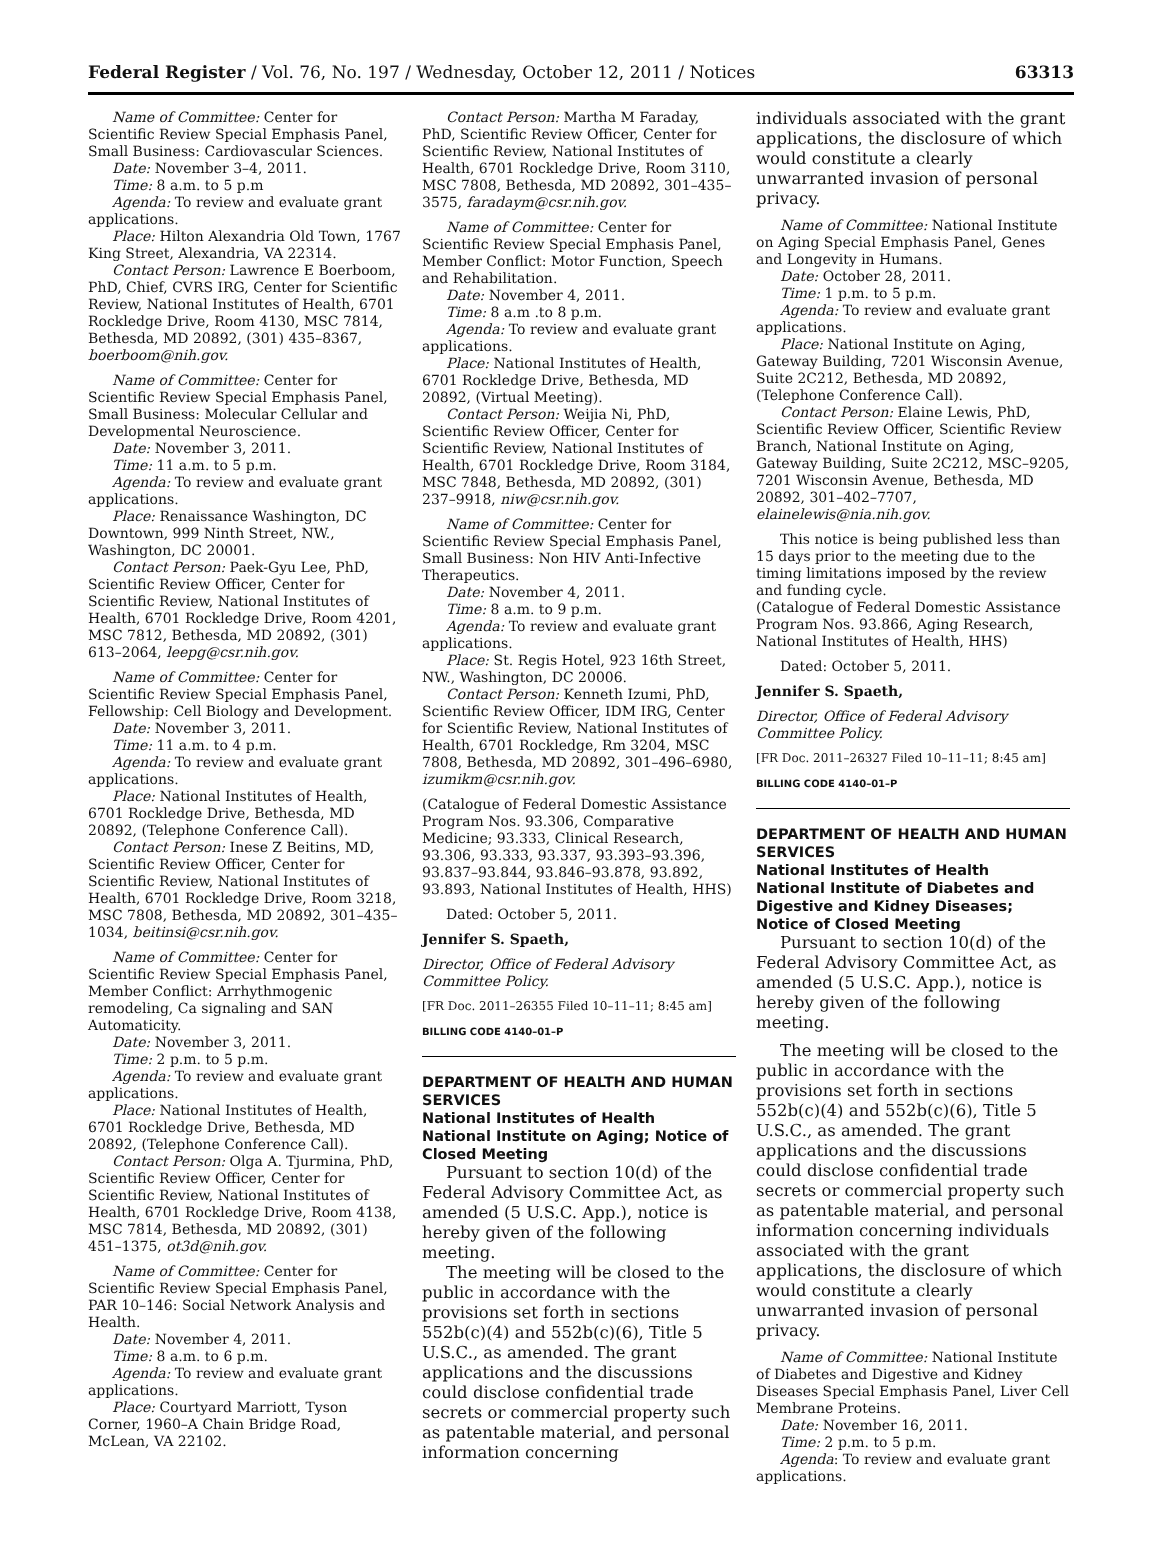Federal Register / Vol. 76, No. 197 / Wednesday, October 12, 2011 / Notices 63313
Name of Committee: Center for Scientific Review Special Emphasis Panel, Small Business: Cardiovascular Sciences.
Date: November 3–4, 2011.
Time: 8 a.m. to 5 p.m
Agenda: To review and evaluate grant applications.
Place: Hilton Alexandria Old Town, 1767 King Street, Alexandria, VA 22314.
Contact Person: Lawrence E Boerboom, PhD, Chief, CVRS IRG, Center for Scientific Review, National Institutes of Health, 6701 Rockledge Drive, Room 4130, MSC 7814, Bethesda, MD 20892, (301) 435–8367, boerboom@nih.gov.
Name of Committee: Center for Scientific Review Special Emphasis Panel, Small Business: Molecular Cellular and Developmental Neuroscience.
Date: November 3, 2011.
Time: 11 a.m. to 5 p.m.
Agenda: To review and evaluate grant applications.
Place: Renaissance Washington, DC Downtown, 999 Ninth Street, NW., Washington, DC 20001.
Contact Person: Paek-Gyu Lee, PhD, Scientific Review Officer, Center for Scientific Review, National Institutes of Health, 6701 Rockledge Drive, Room 4201, MSC 7812, Bethesda, MD 20892, (301) 613–2064, leepg@csr.nih.gov.
Name of Committee: Center for Scientific Review Special Emphasis Panel, Fellowship: Cell Biology and Development.
Date: November 3, 2011.
Time: 11 a.m. to 4 p.m.
Agenda: To review and evaluate grant applications.
Place: National Institutes of Health, 6701 Rockledge Drive, Bethesda, MD 20892, (Telephone Conference Call).
Contact Person: Inese Z Beitins, MD, Scientific Review Officer, Center for Scientific Review, National Institutes of Health, 6701 Rockledge Drive, Room 3218, MSC 7808, Bethesda, MD 20892, 301–435–1034, beitinsi@csr.nih.gov.
Name of Committee: Center for Scientific Review Special Emphasis Panel, Member Conflict: Arrhythmogenic remodeling, Ca signaling and SAN Automaticity.
Date: November 3, 2011.
Time: 2 p.m. to 5 p.m.
Agenda: To review and evaluate grant applications.
Place: National Institutes of Health, 6701 Rockledge Drive, Bethesda, MD 20892, (Telephone Conference Call).
Contact Person: Olga A. Tjurmina, PhD, Scientific Review Officer, Center for Scientific Review, National Institutes of Health, 6701 Rockledge Drive, Room 4138, MSC 7814, Bethesda, MD 20892, (301) 451–1375, ot3d@nih.gov.
Name of Committee: Center for Scientific Review Special Emphasis Panel, PAR 10–146: Social Network Analysis and Health.
Date: November 4, 2011.
Time: 8 a.m. to 6 p.m.
Agenda: To review and evaluate grant applications.
Place: Courtyard Marriott, Tyson Corner, 1960–A Chain Bridge Road, McLean, VA 22102.
Contact Person: Martha M Faraday, PhD, Scientific Review Officer, Center for Scientific Review, National Institutes of Health, 6701 Rockledge Drive, Room 3110, MSC 7808, Bethesda, MD 20892, 301–435–3575, faradaym@csr.nih.gov.
Name of Committee: Center for Scientific Review Special Emphasis Panel, Member Conflict: Motor Function, Speech and Rehabilitation.
Date: November 4, 2011.
Time: 8 a.m .to 8 p.m.
Agenda: To review and evaluate grant applications.
Place: National Institutes of Health, 6701 Rockledge Drive, Bethesda, MD 20892, (Virtual Meeting).
Contact Person: Weijia Ni, PhD, Scientific Review Officer, Center for Scientific Review, National Institutes of Health, 6701 Rockledge Drive, Room 3184, MSC 7848, Bethesda, MD 20892, (301) 237–9918, niw@csr.nih.gov.
Name of Committee: Center for Scientific Review Special Emphasis Panel, Small Business: Non HIV Anti-Infective Therapeutics.
Date: November 4, 2011.
Time: 8 a.m. to 9 p.m.
Agenda: To review and evaluate grant applications.
Place: St. Regis Hotel, 923 16th Street, NW., Washington, DC 20006.
Contact Person: Kenneth Izumi, PhD, Scientific Review Officer, IDM IRG, Center for Scientific Review, National Institutes of Health, 6701 Rockledge, Rm 3204, MSC 7808, Bethesda, MD 20892, 301–496–6980, izumikm@csr.nih.gov.
(Catalogue of Federal Domestic Assistance Program Nos. 93.306, Comparative Medicine; 93.333, Clinical Research, 93.306, 93.333, 93.337, 93.393–93.396, 93.837–93.844, 93.846–93.878, 93.892, 93.893, National Institutes of Health, HHS)
Dated: October 5, 2011.
Jennifer S. Spaeth,
Director, Office of Federal Advisory Committee Policy.
[FR Doc. 2011–26355 Filed 10–11–11; 8:45 am]
BILLING CODE 4140–01–P
DEPARTMENT OF HEALTH AND HUMAN SERVICES
National Institutes of Health
National Institute on Aging; Notice of Closed Meeting
Pursuant to section 10(d) of the Federal Advisory Committee Act, as amended (5 U.S.C. App.), notice is hereby given of the following meeting.
The meeting will be closed to the public in accordance with the provisions set forth in sections 552b(c)(4) and 552b(c)(6), Title 5 U.S.C., as amended. The grant applications and the discussions could disclose confidential trade secrets or commercial property such as patentable material, and personal information concerning
individuals associated with the grant applications, the disclosure of which would constitute a clearly unwarranted invasion of personal privacy.
Name of Committee: National Institute on Aging Special Emphasis Panel, Genes and Longevity in Humans.
Date: October 28, 2011.
Time: 1 p.m. to 5 p.m.
Agenda: To review and evaluate grant applications.
Place: National Institute on Aging, Gateway Building, 7201 Wisconsin Avenue, Suite 2C212, Bethesda, MD 20892, (Telephone Conference Call).
Contact Person: Elaine Lewis, PhD, Scientific Review Officer, Scientific Review Branch, National Institute on Aging, Gateway Building, Suite 2C212, MSC–9205, 7201 Wisconsin Avenue, Bethesda, MD 20892, 301–402–7707, elainelewis@nia.nih.gov.
This notice is being published less than 15 days prior to the meeting due to the timing limitations imposed by the review and funding cycle.
(Catalogue of Federal Domestic Assistance Program Nos. 93.866, Aging Research, National Institutes of Health, HHS)
Dated: October 5, 2011.
Jennifer S. Spaeth,
Director, Office of Federal Advisory Committee Policy.
[FR Doc. 2011–26327 Filed 10–11–11; 8:45 am]
BILLING CODE 4140–01–P
DEPARTMENT OF HEALTH AND HUMAN SERVICES
National Institutes of Health
National Institute of Diabetes and Digestive and Kidney Diseases; Notice of Closed Meeting
Pursuant to section 10(d) of the Federal Advisory Committee Act, as amended (5 U.S.C. App.), notice is hereby given of the following meeting.
The meeting will be closed to the public in accordance with the provisions set forth in sections 552b(c)(4) and 552b(c)(6), Title 5 U.S.C., as amended. The grant applications and the discussions could disclose confidential trade secrets or commercial property such as patentable material, and personal information concerning individuals associated with the grant applications, the disclosure of which would constitute a clearly unwarranted invasion of personal privacy.
Name of Committee: National Institute of Diabetes and Digestive and Kidney Diseases Special Emphasis Panel, Liver Cell Membrane Proteins.
Date: November 16, 2011.
Time: 2 p.m. to 5 p.m.
Agenda: To review and evaluate grant applications.